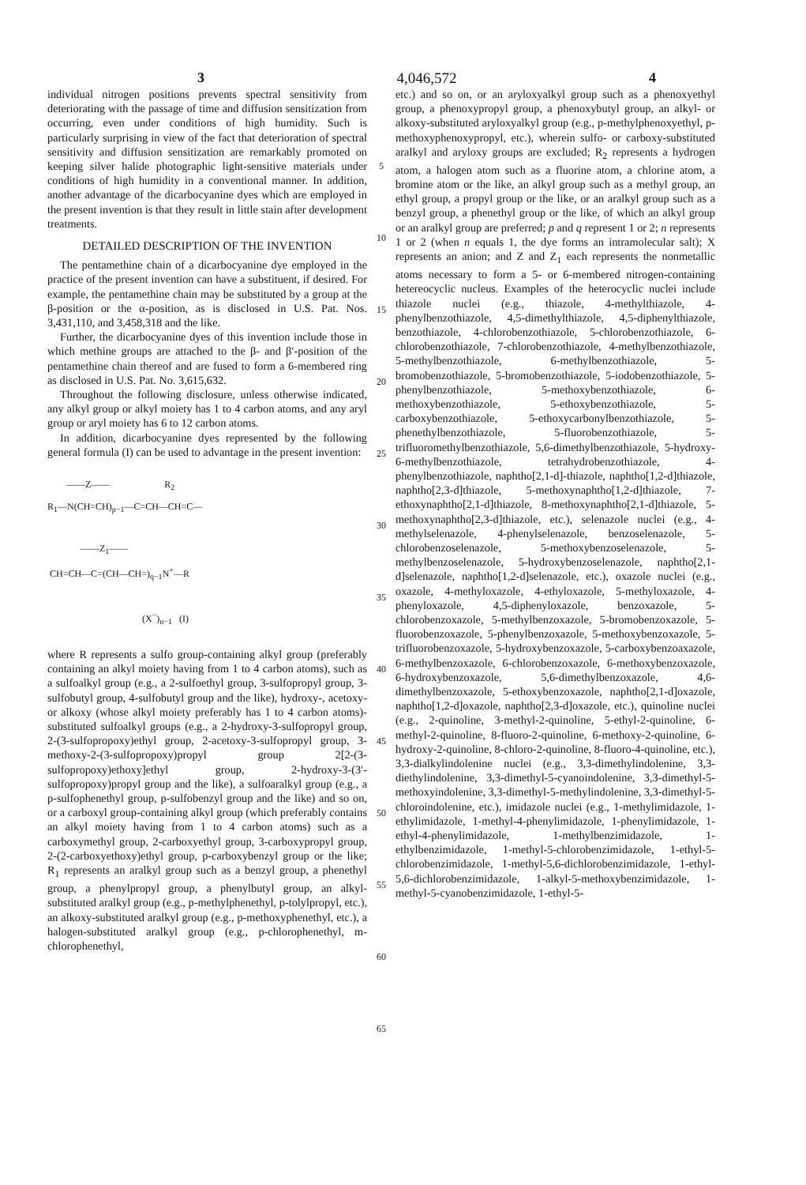3 4,046,572 4
individual nitrogen positions prevents spectral sensitivity from deteriorating with the passage of time and diffusion sensitization from occurring, even under conditions of high humidity. Such is particularly surprising in view of the fact that deterioration of spectral sensitivity and diffusion sensitization are remarkably promoted on keeping silver halide photographic light-sensitive materials under conditions of high humidity in a conventional manner. In addition, another advantage of the dicarbocyanine dyes which are employed in the present invention is that they result in little stain after development treatments.
DETAILED DESCRIPTION OF THE INVENTION
The pentamethine chain of a dicarbocyanine dye employed in the practice of the present invention can have a substituent, if desired. For example, the pentamethine chain may be substituted by a group at the β-position or the α-position, as is disclosed in U.S. Pat. Nos. 3,431,110, and 3,458,318 and the like.
Further, the dicarbocyanine dyes of this invention include those in which methine groups are attached to the β- and β′-position of the pentamethine chain thereof and are fused to form a 6-membered ring as disclosed in U.S. Pat. No. 3,615,632.
Throughout the following disclosure, unless otherwise indicated, any alkyl group or alkyl moiety has 1 to 4 carbon atoms, and any aryl group or aryl moiety has 6 to 12 carbon atoms.
In addition, dicarbocyanine dyes represented by the following general formula (I) can be used to advantage in the present invention:
——Z—— R<sub>2</sub> R<sub>1</sub>—N(CH=CH)<sub>p−1</sub>—C=CH—CH=C— ——Z<sub>1</sub>—— CH=CH—C=(CH—CH=)<sub>q−1</sub>N<sup>+</sup>—R (X<sup>−</sup>)<sub>n−1</sub> (I)
where R represents a sulfo group-containing alkyl group (preferably containing an alkyl moiety having from 1 to 4 carbon atoms), such as a sulfoalkyl group (e.g., a 2-sulfoethyl group, 3-sulfopropyl group, 3-sulfobutyl group, 4-sulfobutyl group and the like), hydroxy-, acetoxy- or alkoxy (whose alkyl moiety preferably has 1 to 4 carbon atoms)-substituted sulfoalkyl groups (e.g., a 2-hydroxy-3-sulfopropyl group, 2-(3-sulfopropoxy)ethyl group, 2-acetoxy-3-sulfopropyl group, 3-methoxy-2-(3-sulfopropoxy)propyl group 2[2-(3-sulfopropoxy)ethoxy]ethyl group, 2-hydroxy-3-(3′-sulfopropoxy)propyl group and the like), a sulfoaralkyl group (e.g., a p-sulfophenethyl group, p-sulfobenzyl group and the like) and so on, or a carboxyl group-containing alkyl group (which preferably contains an alkyl moiety having from 1 to 4 carbon atoms) such as a carboxymethyl group, 2-carboxyethyl group, 3-carboxypropyl group, 2-(2-carboxyethoxy)ethyl group, p-carboxybenzyl group or the like; R<sub>1</sub> represents an aralkyl group such as a benzyl group, a phenethyl group, a phenylpropyl group, a phenylbutyl group, an alkyl-substituted aralkyl group (e.g., p-methylphenethyl, p-tolylpropyl, etc.), an alkoxy-substituted aralkyl group (e.g., p-methoxyphenethyl, etc.), a halogen-substituted aralkyl group (e.g., p-chlorophenethyl, m-chlorophenethyl,
5
10
15
20
25
30
35
40
45
50
55
60
65
etc.) and so on, or an aryloxyalkyl group such as a phenoxyethyl group, a phenoxypropyl group, a phenoxybutyl group, an alkyl- or alkoxy-substituted aryloxyalkyl group (e.g., p-methylphenoxyethyl, p-methoxyphenoxypropyl, etc.), wherein sulfo- or carboxy-substituted aralkyl and aryloxy groups are excluded; R<sub>2</sub> represents a hydrogen atom, a halogen atom such as a fluorine atom, a chlorine atom, a bromine atom or the like, an alkyl group such as a methyl group, an ethyl group, a propyl group or the like, or an aralkyl group such as a benzyl group, a phenethyl group or the like, of which an alkyl group or an aralkyl group are preferred; p and q represent 1 or 2; n represents 1 or 2 (when n equals 1, the dye forms an intramolecular salt); X represents an anion; and Z and Z<sub>1</sub> each represents the nonmetallic atoms necessary to form a 5- or 6-membered nitrogen-containing hetereocyclic nucleus. Examples of the heterocyclic nuclei include thiazole nuclei (e.g., thiazole, 4-methylthiazole, 4-phenylbenzothiazole, 4,5-dimethylthiazole, 4,5-diphenylthiazole, benzothiazole, 4-chlorobenzothiazole, 5-chlorobenzothiazole, 6-chlorobenzothiazole, 7-chlorobenzothiazole, 4-methylbenzothiazole, 5-methylbenzothiazole, 6-methylbenzothiazole, 5-bromobenzothiazole, 5-bromobenzothiazole, 5-iodobenzothiazole, 5-phenylbenzothiazole, 5-methoxybenzothiazole, 6-methoxybenzothiazole, 5-ethoxybenzothiazole, 5-carboxybenzothiazole, 5-ethoxycarbonylbenzothiazole, 5-phenethylbenzothiazole, 5-fluorobenzothiazole, 5-trifluoromethylbenzothiazole, 5,6-dimethylbenzothiazole, 5-hydroxy-6-methylbenzothiazole, tetrahydrobenzothiazole, 4-phenylbenzothiazole, naphtho[2,1-d]-thiazole, naphtho[1,2-d]thiazole, naphtho[2,3-d]thiazole, 5-methoxynaphtho[1,2-d]thiazole, 7-ethoxynaphtho[2,1-d]thiazole, 8-methoxynaphtho[2,1-d]thiazole, 5-methoxynaphtho[2,3-d]thiazole, etc.), selenazole nuclei (e.g., 4-methylselenazole, 4-phenylselenazole, benzoselenazole, 5-chlorobenzoselenazole, 5-methoxybenzoselenazole, 5-methylbenzoselenazole, 5-hydroxybenzoselenazole, naphtho[2,1-d]selenazole, naphtho[1,2-d]selenazole, etc.), oxazole nuclei (e.g., oxazole, 4-methyloxazole, 4-ethyloxazole, 5-methyloxazole, 4-phenyloxazole, 4,5-diphenyloxazole, benzoxazole, 5-chlorobenzoxazole, 5-methylbenzoxazole, 5-bromobenzoxazole, 5-fluorobenzoxazole, 5-phenylbenzoxazole, 5-methoxybenzoxazole, 5-trifluorobenzoxazole, 5-hydroxybenzoxazole, 5-carboxybenzoaxazole, 6-methylbenzoxazole, 6-chlorobenzoxazole, 6-methoxybenzoxazole, 6-hydroxybenzoxazole, 5,6-dimethylbenzoxazole, 4,6-dimethylbenzoxazole, 5-ethoxybenzoxazole, naphtho[2,1-d]oxazole, naphtho[1,2-d]oxazole, naphtho[2,3-d]oxazole, etc.), quinoline nuclei (e.g., 2-quinoline, 3-methyl-2-quinoline, 5-ethyl-2-quinoline, 6-methyl-2-quinoline, 8-fluoro-2-quinoline, 6-methoxy-2-quinoline, 6-hydroxy-2-quinoline, 8-chloro-2-quinoline, 8-fluoro-4-quinoline, etc.), 3,3-dialkylindolenine nuclei (e.g., 3,3-dimethylindolenine, 3,3-diethylindolenine, 3,3-dimethyl-5-cyanoindolenine, 3,3-dimethyl-5-methoxyindolenine, 3,3-dimethyl-5-methylindolenine, 3,3-dimethyl-5-chloroindolenine, etc.), imidazole nuclei (e.g., 1-methylimidazole, 1-ethylimidazole, 1-methyl-4-phenylimidazole, 1-phenylimidazole, 1-ethyl-4-phenylimidazole, 1-methylbenzimidazole, 1-ethylbenzimidazole, 1-methyl-5-chlorobenzimidazole, 1-ethyl-5-chlorobenzimidazole, 1-methyl-5,6-dichlorobenzimidazole, 1-ethyl-5,6-dichlorobenzimidazole, 1-alkyl-5-methoxybenzimidazole, 1-methyl-5-cyanobenzimidazole, 1-ethyl-5-